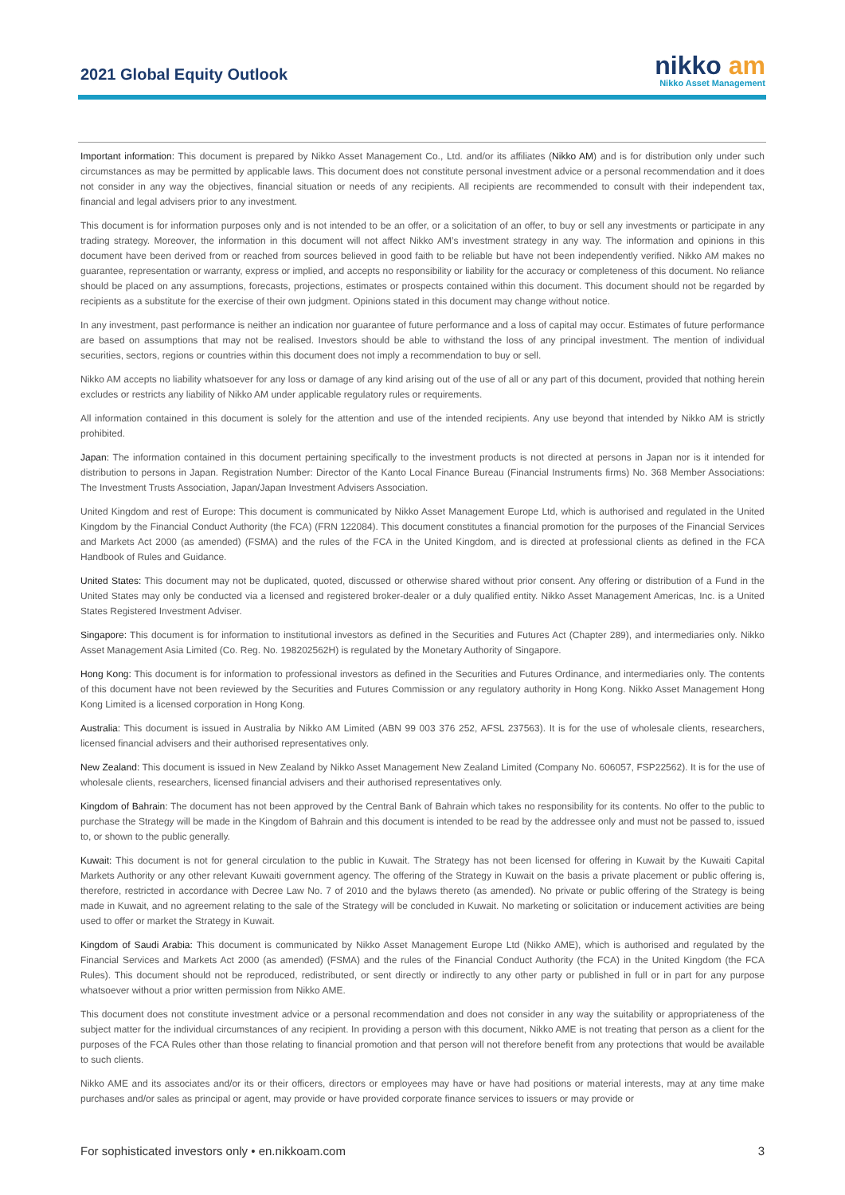2021 Global Equity Outlook
nikko am
Nikko Asset Management
Important information: This document is prepared by Nikko Asset Management Co., Ltd. and/or its affiliates (Nikko AM) and is for distribution only under such circumstances as may be permitted by applicable laws. This document does not constitute personal investment advice or a personal recommendation and it does not consider in any way the objectives, financial situation or needs of any recipients. All recipients are recommended to consult with their independent tax, financial and legal advisers prior to any investment.
This document is for information purposes only and is not intended to be an offer, or a solicitation of an offer, to buy or sell any investments or participate in any trading strategy. Moreover, the information in this document will not affect Nikko AM’s investment strategy in any way. The information and opinions in this document have been derived from or reached from sources believed in good faith to be reliable but have not been independently verified. Nikko AM makes no guarantee, representation or warranty, express or implied, and accepts no responsibility or liability for the accuracy or completeness of this document. No reliance should be placed on any assumptions, forecasts, projections, estimates or prospects contained within this document. This document should not be regarded by recipients as a substitute for the exercise of their own judgment. Opinions stated in this document may change without notice.
In any investment, past performance is neither an indication nor guarantee of future performance and a loss of capital may occur. Estimates of future performance are based on assumptions that may not be realised. Investors should be able to withstand the loss of any principal investment. The mention of individual securities, sectors, regions or countries within this document does not imply a recommendation to buy or sell.
Nikko AM accepts no liability whatsoever for any loss or damage of any kind arising out of the use of all or any part of this document, provided that nothing herein excludes or restricts any liability of Nikko AM under applicable regulatory rules or requirements.
All information contained in this document is solely for the attention and use of the intended recipients. Any use beyond that intended by Nikko AM is strictly prohibited.
Japan: The information contained in this document pertaining specifically to the investment products is not directed at persons in Japan nor is it intended for distribution to persons in Japan. Registration Number: Director of the Kanto Local Finance Bureau (Financial Instruments firms) No. 368 Member Associations: The Investment Trusts Association, Japan/Japan Investment Advisers Association.
United Kingdom and rest of Europe: This document is communicated by Nikko Asset Management Europe Ltd, which is authorised and regulated in the United Kingdom by the Financial Conduct Authority (the FCA) (FRN 122084). This document constitutes a financial promotion for the purposes of the Financial Services and Markets Act 2000 (as amended) (FSMA) and the rules of the FCA in the United Kingdom, and is directed at professional clients as defined in the FCA Handbook of Rules and Guidance.
United States: This document may not be duplicated, quoted, discussed or otherwise shared without prior consent. Any offering or distribution of a Fund in the United States may only be conducted via a licensed and registered broker-dealer or a duly qualified entity. Nikko Asset Management Americas, Inc. is a United States Registered Investment Adviser.
Singapore: This document is for information to institutional investors as defined in the Securities and Futures Act (Chapter 289), and intermediaries only. Nikko Asset Management Asia Limited (Co. Reg. No. 198202562H) is regulated by the Monetary Authority of Singapore.
Hong Kong: This document is for information to professional investors as defined in the Securities and Futures Ordinance, and intermediaries only. The contents of this document have not been reviewed by the Securities and Futures Commission or any regulatory authority in Hong Kong. Nikko Asset Management Hong Kong Limited is a licensed corporation in Hong Kong.
Australia: This document is issued in Australia by Nikko AM Limited (ABN 99 003 376 252, AFSL 237563). It is for the use of wholesale clients, researchers, licensed financial advisers and their authorised representatives only.
New Zealand: This document is issued in New Zealand by Nikko Asset Management New Zealand Limited (Company No. 606057, FSP22562). It is for the use of wholesale clients, researchers, licensed financial advisers and their authorised representatives only.
Kingdom of Bahrain: The document has not been approved by the Central Bank of Bahrain which takes no responsibility for its contents. No offer to the public to purchase the Strategy will be made in the Kingdom of Bahrain and this document is intended to be read by the addressee only and must not be passed to, issued to, or shown to the public generally.
Kuwait: This document is not for general circulation to the public in Kuwait. The Strategy has not been licensed for offering in Kuwait by the Kuwaiti Capital Markets Authority or any other relevant Kuwaiti government agency. The offering of the Strategy in Kuwait on the basis a private placement or public offering is, therefore, restricted in accordance with Decree Law No. 7 of 2010 and the bylaws thereto (as amended). No private or public offering of the Strategy is being made in Kuwait, and no agreement relating to the sale of the Strategy will be concluded in Kuwait. No marketing or solicitation or inducement activities are being used to offer or market the Strategy in Kuwait.
Kingdom of Saudi Arabia: This document is communicated by Nikko Asset Management Europe Ltd (Nikko AME), which is authorised and regulated by the Financial Services and Markets Act 2000 (as amended) (FSMA) and the rules of the Financial Conduct Authority (the FCA) in the United Kingdom (the FCA Rules). This document should not be reproduced, redistributed, or sent directly or indirectly to any other party or published in full or in part for any purpose whatsoever without a prior written permission from Nikko AME.
This document does not constitute investment advice or a personal recommendation and does not consider in any way the suitability or appropriateness of the subject matter for the individual circumstances of any recipient. In providing a person with this document, Nikko AME is not treating that person as a client for the purposes of the FCA Rules other than those relating to financial promotion and that person will not therefore benefit from any protections that would be available to such clients.
Nikko AME and its associates and/or its or their officers, directors or employees may have or have had positions or material interests, may at any time make purchases and/or sales as principal or agent, may provide or have provided corporate finance services to issuers or may provide or
For sophisticated investors only • en.nikkoam.com 3